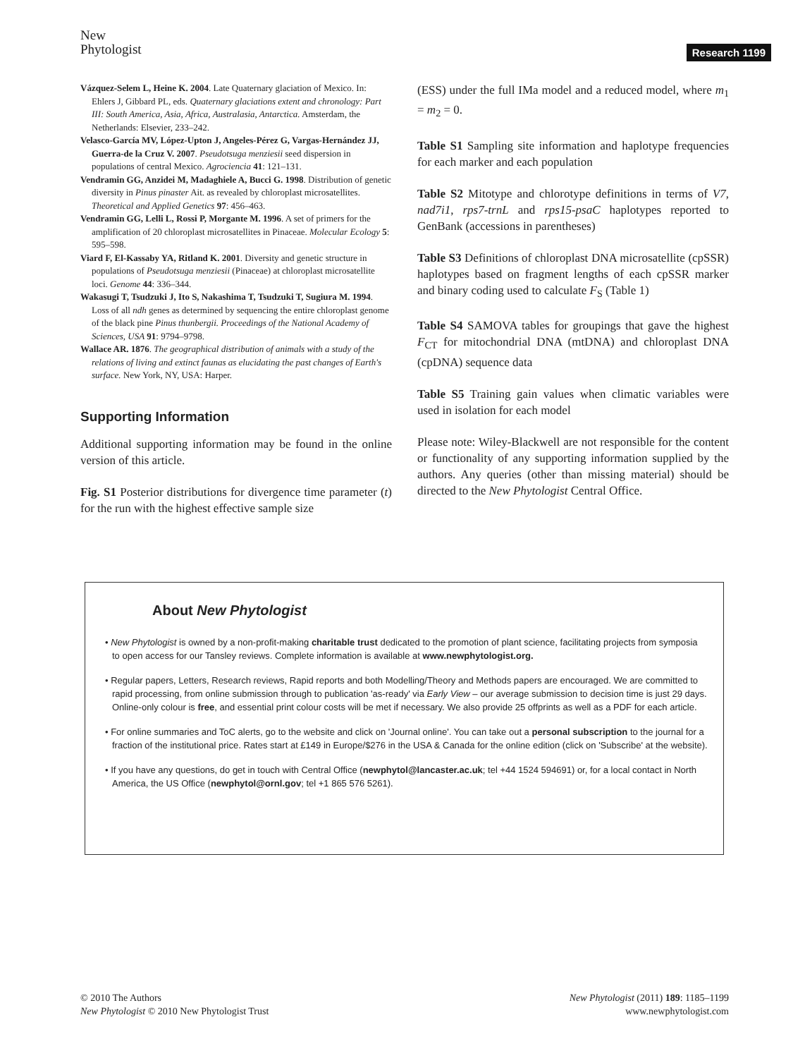New
Phytologist
Research 1199
Vázquez-Selem L, Heine K. 2004. Late Quaternary glaciation of Mexico. In: Ehlers J, Gibbard PL, eds. Quaternary glaciations extent and chronology: Part III: South America, Asia, Africa, Australasia, Antarctica. Amsterdam, the Netherlands: Elsevier, 233–242.
Velasco-García MV, López-Upton J, Angeles-Pérez G, Vargas-Hernández JJ, Guerra-de la Cruz V. 2007. Pseudotsuga menziesii seed dispersion in populations of central Mexico. Agrociencia 41: 121–131.
Vendramin GG, Anzidei M, Madaghiele A, Bucci G. 1998. Distribution of genetic diversity in Pinus pinaster Ait. as revealed by chloroplast microsatellites. Theoretical and Applied Genetics 97: 456–463.
Vendramin GG, Lelli L, Rossi P, Morgante M. 1996. A set of primers for the amplification of 20 chloroplast microsatellites in Pinaceae. Molecular Ecology 5: 595–598.
Viard F, El-Kassaby YA, Ritland K. 2001. Diversity and genetic structure in populations of Pseudotsuga menziesii (Pinaceae) at chloroplast microsatellite loci. Genome 44: 336–344.
Wakasugi T, Tsudzuki J, Ito S, Nakashima T, Tsudzuki T, Sugiura M. 1994. Loss of all ndh genes as determined by sequencing the entire chloroplast genome of the black pine Pinus thunbergii. Proceedings of the National Academy of Sciences, USA 91: 9794–9798.
Wallace AR. 1876. The geographical distribution of animals with a study of the relations of living and extinct faunas as elucidating the past changes of Earth's surface. New York, NY, USA: Harper.
Supporting Information
Additional supporting information may be found in the online version of this article.
Fig. S1 Posterior distributions for divergence time parameter (t) for the run with the highest effective sample size
(ESS) under the full IMa model and a reduced model, where m<sub>1</sub> = m<sub>2</sub> = 0.
Table S1 Sampling site information and haplotype frequencies for each marker and each population
Table S2 Mitotype and chlorotype definitions in terms of V7, nad7i1, rps7-trnL and rps15-psaC haplotypes reported to GenBank (accessions in parentheses)
Table S3 Definitions of chloroplast DNA microsatellite (cpSSR) haplotypes based on fragment lengths of each cpSSR marker and binary coding used to calculate F<sub>S</sub> (Table 1)
Table S4 SAMOVA tables for groupings that gave the highest F<sub>CT</sub> for mitochondrial DNA (mtDNA) and chloroplast DNA (cpDNA) sequence data
Table S5 Training gain values when climatic variables were used in isolation for each model
Please note: Wiley-Blackwell are not responsible for the content or functionality of any supporting information supplied by the authors. Any queries (other than missing material) should be directed to the New Phytologist Central Office.
About New Phytologist
• New Phytologist is owned by a non-profit-making charitable trust dedicated to the promotion of plant science, facilitating projects from symposia to open access for our Tansley reviews. Complete information is available at www.newphytologist.org.
• Regular papers, Letters, Research reviews, Rapid reports and both Modelling/Theory and Methods papers are encouraged. We are committed to rapid processing, from online submission through to publication 'as-ready' via Early View – our average submission to decision time is just 29 days. Online-only colour is free, and essential print colour costs will be met if necessary. We also provide 25 offprints as well as a PDF for each article.
• For online summaries and ToC alerts, go to the website and click on 'Journal online'. You can take out a personal subscription to the journal for a fraction of the institutional price. Rates start at £149 in Europe/$276 in the USA & Canada for the online edition (click on 'Subscribe' at the website).
• If you have any questions, do get in touch with Central Office (newphytol@lancaster.ac.uk; tel +44 1524 594691) or, for a local contact in North America, the US Office (newphytol@ornl.gov; tel +1 865 576 5261).
© 2010 The Authors
New Phytologist © 2010 New Phytologist Trust
New Phytologist (2011) 189: 1185–1199
www.newphytologist.com